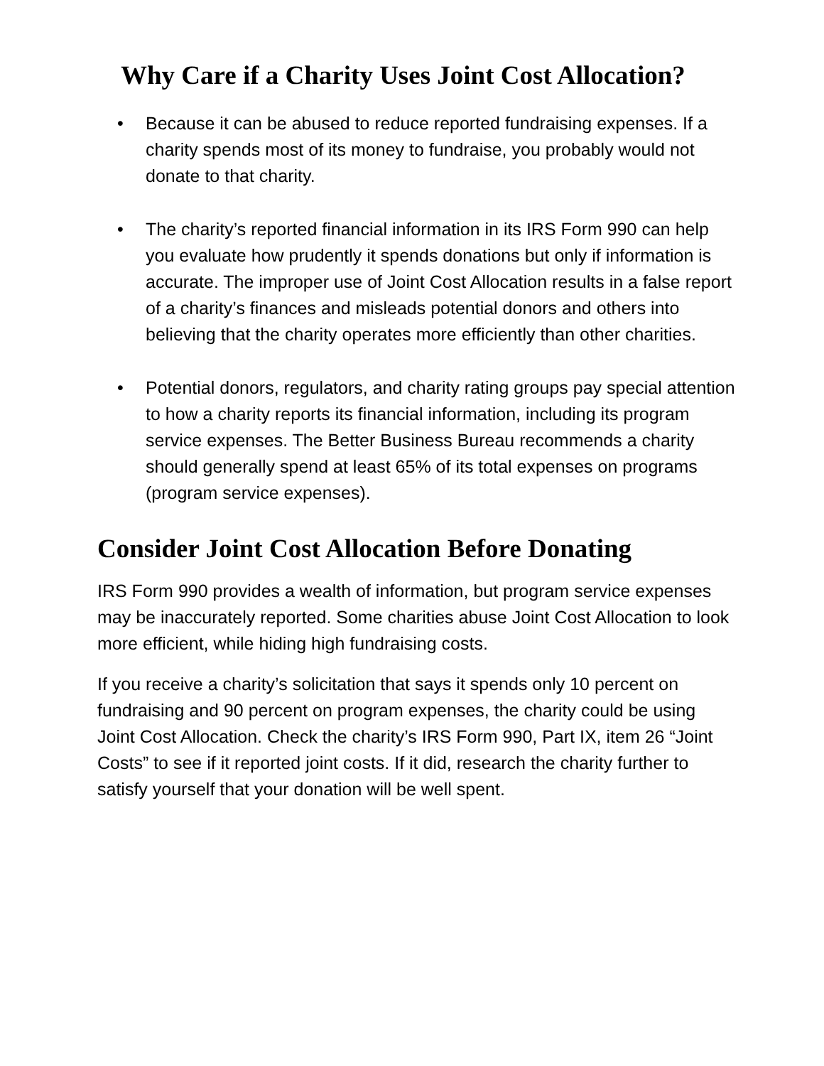Why Care if a Charity Uses Joint Cost Allocation?
• Because it can be abused to reduce reported fundraising expenses. If a charity spends most of its money to fundraise, you probably would not donate to that charity.
• The charity’s reported financial information in its IRS Form 990 can help you evaluate how prudently it spends donations but only if information is accurate. The improper use of Joint Cost Allocation results in a false report of a charity’s finances and misleads potential donors and others into believing that the charity operates more efficiently than other charities.
• Potential donors, regulators, and charity rating groups pay special attention to how a charity reports its financial information, including its program service expenses. The Better Business Bureau recommends a charity should generally spend at least 65% of its total expenses on programs (program service expenses).
Consider Joint Cost Allocation Before Donating
IRS Form 990 provides a wealth of information, but program service expenses may be inaccurately reported. Some charities abuse Joint Cost Allocation to look more efficient, while hiding high fundraising costs.
If you receive a charity’s solicitation that says it spends only 10 percent on fundraising and 90 percent on program expenses, the charity could be using Joint Cost Allocation. Check the charity’s IRS Form 990, Part IX, item 26 “Joint Costs” to see if it reported joint costs. If it did, research the charity further to satisfy yourself that your donation will be well spent.